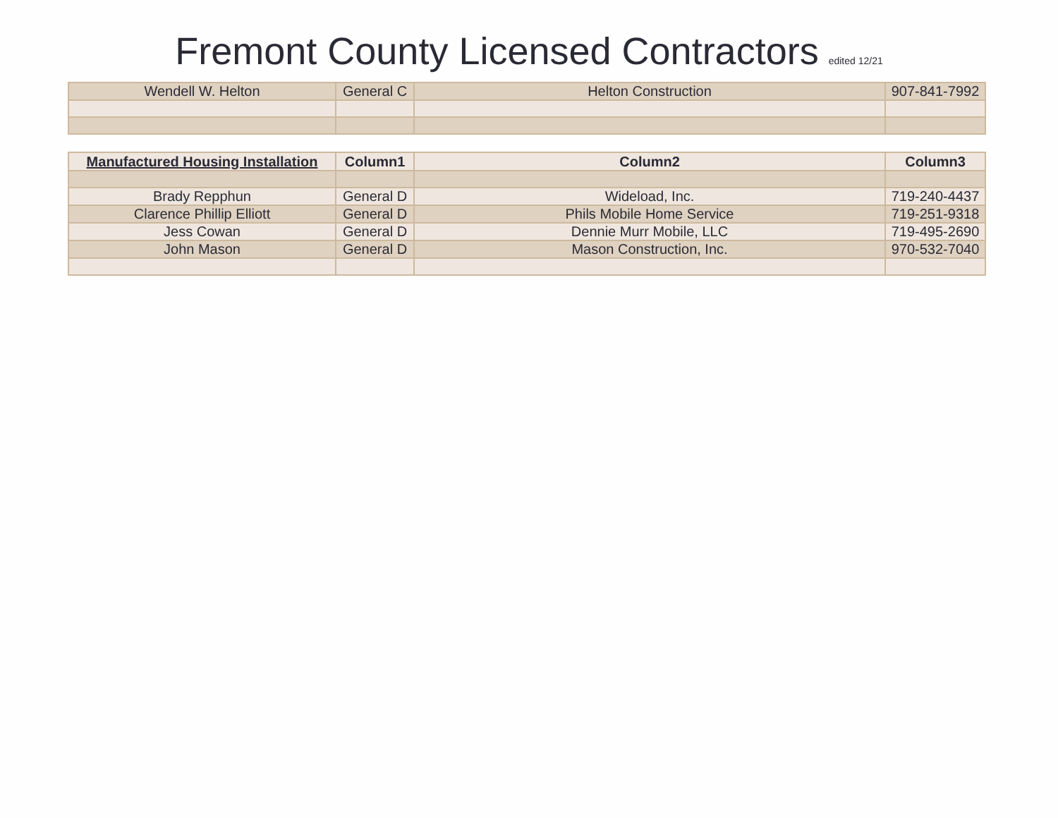Fremont County Licensed Contractors edited 12/21
| Wendell W. Helton | General C | Helton Construction | 907-841-7992 |
| Manufactured Housing Installation | Column1 | Column2 | Column3 |
| --- | --- | --- | --- |
| Brady Repphun | General D | Wideload, Inc. | 719-240-4437 |
| Clarence Phillip Elliott | General D | Phils Mobile Home Service | 719-251-9318 |
| Jess Cowan | General D | Dennie Murr Mobile, LLC | 719-495-2690 |
| John Mason | General D | Mason Construction, Inc. | 970-532-7040 |